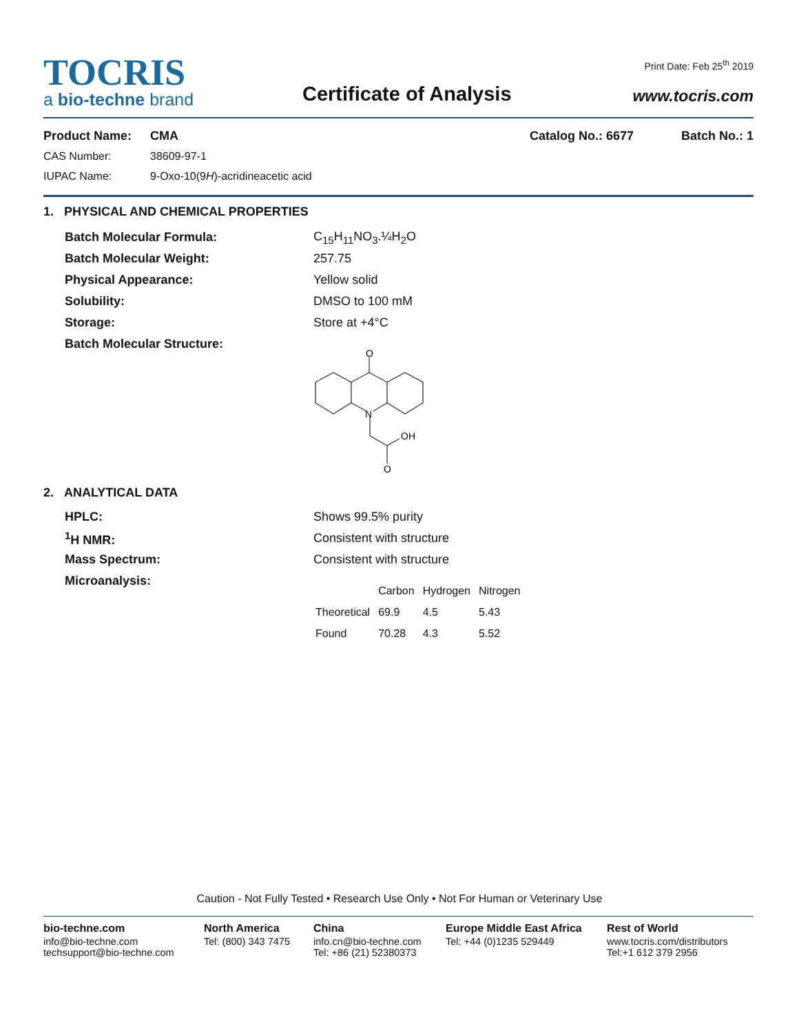TOCRIS
a bio-techne brand
Certificate of Analysis
Print Date: Feb 25<sup>th</sup> 2019
www.tocris.com
Product Name: CMA Catalog No.: 6677 Batch No.: 1
CAS Number: 38609-97-1
IUPAC Name: 9-Oxo-10(9H)-acridineacetic acid
1. PHYSICAL AND CHEMICAL PROPERTIES
| Batch Molecular Formula: | C<sub>15</sub>H<sub>11</sub>NO<sub>3</sub>.¼H<sub>2</sub>O |
| Batch Molecular Weight: | 257.75 |
| Physical Appearance: | Yellow solid |
| Solubility: | DMSO to 100 mM |
| Storage: | Store at +4°C |
| Batch Molecular Structure: | |
O
N
OH
O
2. ANALYTICAL DATA
| HPLC: | Shows 99.5% purity |
| <sup>1</sup>H NMR: | Consistent with structure |
| Mass Spectrum: | Consistent with structure |
| Microanalysis: | |
| | Carbon | Hydrogen | Nitrogen |
| --- | --- | --- | --- |
| Theoretical | 69.9 | 4.5 | 5.43 |
| Found | 70.28 | 4.3 | 5.52 |
Caution - Not Fully Tested • Research Use Only • Not For Human or Veterinary Use
bio-techne.com
info@bio-techne.com
techsupport@bio-techne.com
North America
Tel: (800) 343 7475
China
info.cn@bio-techne.com
Tel: +86 (21) 52380373
Europe Middle East Africa
Tel: +44 (0)1235 529449
Rest of World
www.tocris.com/distributors
Tel:+1 612 379 2956